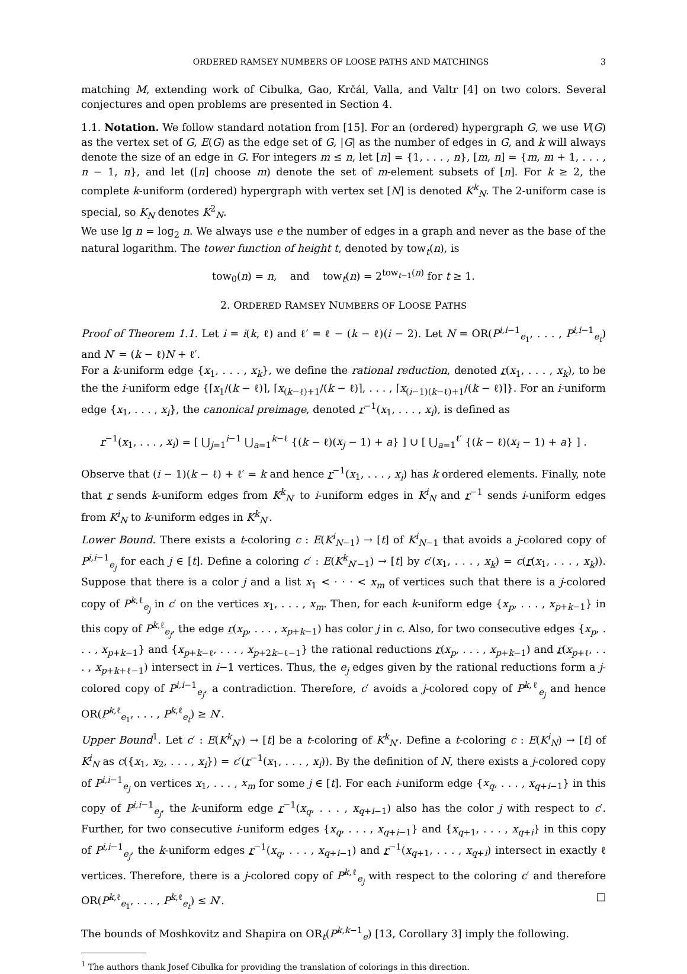ORDERED RAMSEY NUMBERS OF LOOSE PATHS AND MATCHINGS 3
matching M, extending work of Cibulka, Gao, Krčál, Valla, and Valtr [4] on two colors. Several conjectures and open problems are presented in Section 4.
1.1. Notation. We follow standard notation from [15]. For an (ordered) hypergraph G, we use V(G) as the vertex set of G, E(G) as the edge set of G, |G| as the number of edges in G, and k will always denote the size of an edge in G. For integers m ≤ n, let [n] = {1, . . . , n}, [m, n] = {m, m + 1, . . . , n − 1, n}, and let ([n] choose m) denote the set of m-element subsets of [n]. For k ≥ 2, the complete k-uniform (ordered) hypergraph with vertex set [N] is denoted K<sup>k</sup><sub>N</sub>. The 2-uniform case is special, so K<sub>N</sub> denotes K<sup>2</sup><sub>N</sub>.
We use lg n = log<sub>2</sub> n. We always use e the number of edges in a graph and never as the base of the natural logarithm. The tower function of height t, denoted by tow<sub>t</sub>(n), is
tow<sub>0</sub>(n) = n, and tow<sub>t</sub>(n) = 2<sup>tow<sub>t−1</sub>(n)</sup> for t ≥ 1.
2. ORDERED RAMSEY NUMBERS OF LOOSE PATHS
Proof of Theorem 1.1. Let i = i(k, ℓ) and ℓ′ = ℓ − (k − ℓ)(i − 2). Let N = OR(P<sup>i,i−1</sup><sub>e<sub>1</sub></sub>, . . . , P<sup>i,i−1</sup><sub>e<sub>t</sub></sub>) and N′ = (k − ℓ)N + ℓ′.
For a k-uniform edge {x<sub>1</sub>, . . . , x<sub>k</sub>}, we define the rational reduction, denoted r(x<sub>1</sub>, . . . , x<sub>k</sub>), to be the the i-uniform edge {⌈x<sub>1</sub>/(k − ℓ)⌉, ⌈x<sub>(k−ℓ)+1</sub>/(k − ℓ)⌉, . . . , ⌈x<sub>(i−1)(k−ℓ)+1</sub>/(k − ℓ)⌉}. For an i-uniform edge {x<sub>1</sub>, . . . , x<sub>i</sub>}, the canonical preimage, denoted r<sup>−1</sup>(x<sub>1</sub>, . . . , x<sub>i</sub>), is defined as
r<sup>−1</sup>(x<sub>1</sub>, . . . , x<sub>i</sub>) = [ ⋃<sub>j=1</sub><sup>i−1</sup> ⋃<sub>a=1</sub><sup>k−ℓ</sup> {(k − ℓ)(x<sub>j</sub> − 1) + a} ] ∪ [ ⋃<sub>a=1</sub><sup>ℓ′</sup> {(k − ℓ)(x<sub>i</sub> − 1) + a} ] .
Observe that (i − 1)(k − ℓ) + ℓ′ = k and hence r<sup>−1</sup>(x<sub>1</sub>, . . . , x<sub>i</sub>) has k ordered elements. Finally, note that r sends k-uniform edges from K<sup>k</sup><sub>N′</sub> to i-uniform edges in K<sup>i</sup><sub>N</sub> and r<sup>−1</sup> sends i-uniform edges from K<sup>i</sup><sub>N</sub> to k-uniform edges in K<sup>k</sup><sub>N′</sub>.
Lower Bound. There exists a t-coloring c : E(K<sup>i</sup><sub>N−1</sub>) → [t] of K<sup>i</sup><sub>N−1</sub> that avoids a j-colored copy of P<sup>i,i−1</sup><sub>e<sub>j</sub></sub> for each j ∈ [t]. Define a coloring c′ : E(K<sup>k</sup><sub>N′−1</sub>) → [t] by c′(x<sub>1</sub>, . . . , x<sub>k</sub>) = c(r(x<sub>1</sub>, . . . , x<sub>k</sub>)). Suppose that there is a color j and a list x<sub>1</sub> < · · · < x<sub>m</sub> of vertices such that there is a j-colored copy of P<sup>k,ℓ</sup><sub>e<sub>j</sub></sub> in c′ on the vertices x<sub>1</sub>, . . . , x<sub>m</sub>. Then, for each k-uniform edge {x<sub>p</sub>, . . . , x<sub>p+k−1</sub>} in this copy of P<sup>k,ℓ</sup><sub>e<sub>j</sub></sub>, the edge r(x<sub>p</sub>, . . . , x<sub>p+k−1</sub>) has color j in c. Also, for two consecutive edges {x<sub>p</sub>, . . . , x<sub>p+k−1</sub>} and {x<sub>p+k−ℓ</sub>, . . . , x<sub>p+2k−ℓ−1</sub>} the rational reductions r(x<sub>p</sub>, . . . , x<sub>p+k−1</sub>) and r(x<sub>p+ℓ</sub>, . . . , x<sub>p+k+ℓ−1</sub>) intersect in i−1 vertices. Thus, the e<sub>j</sub> edges given by the rational reductions form a j-colored copy of P<sup>i,i−1</sup><sub>e<sub>j</sub></sub>, a contradiction. Therefore, c′ avoids a j-colored copy of P<sup>k,ℓ</sup><sub>e<sub>j</sub></sub> and hence OR(P<sup>k,ℓ</sup><sub>e<sub>1</sub></sub>, . . . , P<sup>k,ℓ</sup><sub>e<sub>t</sub></sub>) ≥ N′.
Upper Bound<sup>1</sup>. Let c′ : E(K<sup>k</sup><sub>N′</sub>) → [t] be a t-coloring of K<sup>k</sup><sub>N′</sub>. Define a t-coloring c : E(K<sup>i</sup><sub>N</sub>) → [t] of K<sup>i</sup><sub>N</sub> as c({x<sub>1</sub>, x<sub>2</sub>, . . . , x<sub>i</sub>}) = c′(r<sup>−1</sup>(x<sub>1</sub>, . . . , x<sub>i</sub>)). By the definition of N, there exists a j-colored copy of P<sup>i,i−1</sup><sub>e<sub>j</sub></sub> on vertices x<sub>1</sub>, . . . , x<sub>m</sub> for some j ∈ [t]. For each i-uniform edge {x<sub>q</sub>, . . . , x<sub>q+i−1</sub>} in this copy of P<sup>i,i−1</sup><sub>e<sub>j</sub></sub>, the k-uniform edge r<sup>−1</sup>(x<sub>q</sub>, . . . , x<sub>q+i−1</sub>) also has the color j with respect to c′. Further, for two consecutive i-uniform edges {x<sub>q</sub>, . . . , x<sub>q+i−1</sub>} and {x<sub>q+1</sub>, . . . , x<sub>q+i</sub>} in this copy of P<sup>i,i−1</sup><sub>e<sub>j</sub></sub>, the k-uniform edges r<sup>−1</sup>(x<sub>q</sub>, . . . , x<sub>q+i−1</sub>) and r<sup>−1</sup>(x<sub>q+1</sub>, . . . , x<sub>q+i</sub>) intersect in exactly ℓ vertices. Therefore, there is a j-colored copy of P<sup>k,ℓ</sup><sub>e<sub>j</sub></sub> with respect to the coloring c′ and therefore OR(P<sup>k,ℓ</sup><sub>e<sub>1</sub></sub>, . . . , P<sup>k,ℓ</sup><sub>e<sub>t</sub></sub>) ≤ N′. □
The bounds of Moshkovitz and Shapira on OR<sub>t</sub>(P<sup>k,k−1</sup><sub>e</sub>) [13, Corollary 3] imply the following.
<sup>1</sup> The authors thank Josef Cibulka for providing the translation of colorings in this direction.